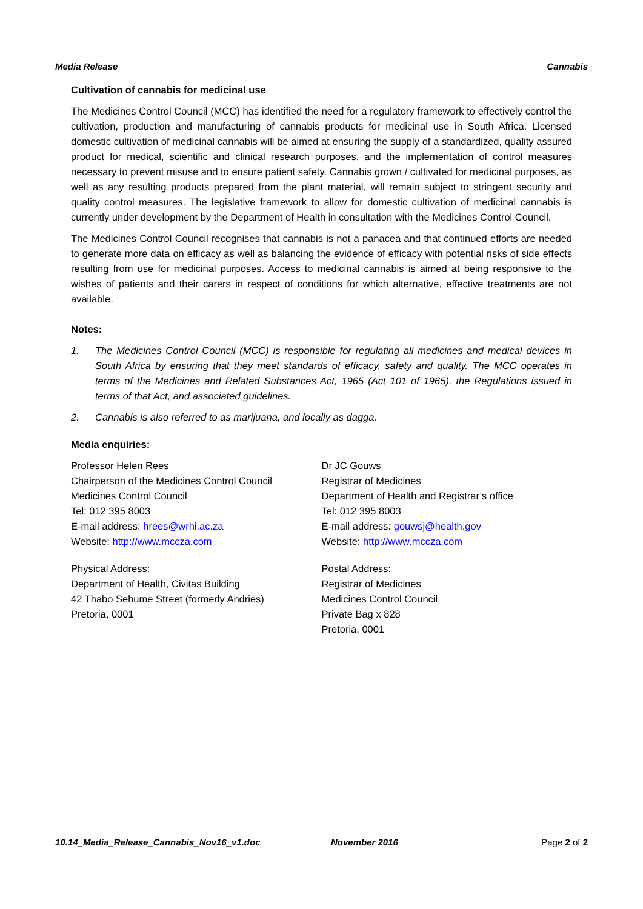Media Release Cannabis
Cultivation of cannabis for medicinal use
The Medicines Control Council (MCC) has identified the need for a regulatory framework to effectively control the cultivation, production and manufacturing of cannabis products for medicinal use in South Africa. Licensed domestic cultivation of medicinal cannabis will be aimed at ensuring the supply of a standardized, quality assured product for medical, scientific and clinical research purposes, and the implementation of control measures necessary to prevent misuse and to ensure patient safety. Cannabis grown / cultivated for medicinal purposes, as well as any resulting products prepared from the plant material, will remain subject to stringent security and quality control measures. The legislative framework to allow for domestic cultivation of medicinal cannabis is currently under development by the Department of Health in consultation with the Medicines Control Council.
The Medicines Control Council recognises that cannabis is not a panacea and that continued efforts are needed to generate more data on efficacy as well as balancing the evidence of efficacy with potential risks of side effects resulting from use for medicinal purposes. Access to medicinal cannabis is aimed at being responsive to the wishes of patients and their carers in respect of conditions for which alternative, effective treatments are not available.
Notes:
1. The Medicines Control Council (MCC) is responsible for regulating all medicines and medical devices in South Africa by ensuring that they meet standards of efficacy, safety and quality. The MCC operates in terms of the Medicines and Related Substances Act, 1965 (Act 101 of 1965), the Regulations issued in terms of that Act, and associated guidelines.
2. Cannabis is also referred to as marijuana, and locally as dagga.
Media enquiries:
Professor Helen Rees
Chairperson of the Medicines Control Council
Medicines Control Council
Tel: 012 395 8003
E-mail address: hrees@wrhi.ac.za
Website: http://www.mccza.com
Physical Address:
Department of Health, Civitas Building
42 Thabo Sehume Street (formerly Andries)
Pretoria, 0001
Dr JC Gouws
Registrar of Medicines
Department of Health and Registrar’s office
Tel: 012 395 8003
E-mail address: gouwsj@health.gov
Website: http://www.mccza.com
Postal Address:
Registrar of Medicines
Medicines Control Council
Private Bag x 828
Pretoria, 0001
10.14_Media_Release_Cannabis_Nov16_v1.doc November 2016 Page 2 of 2